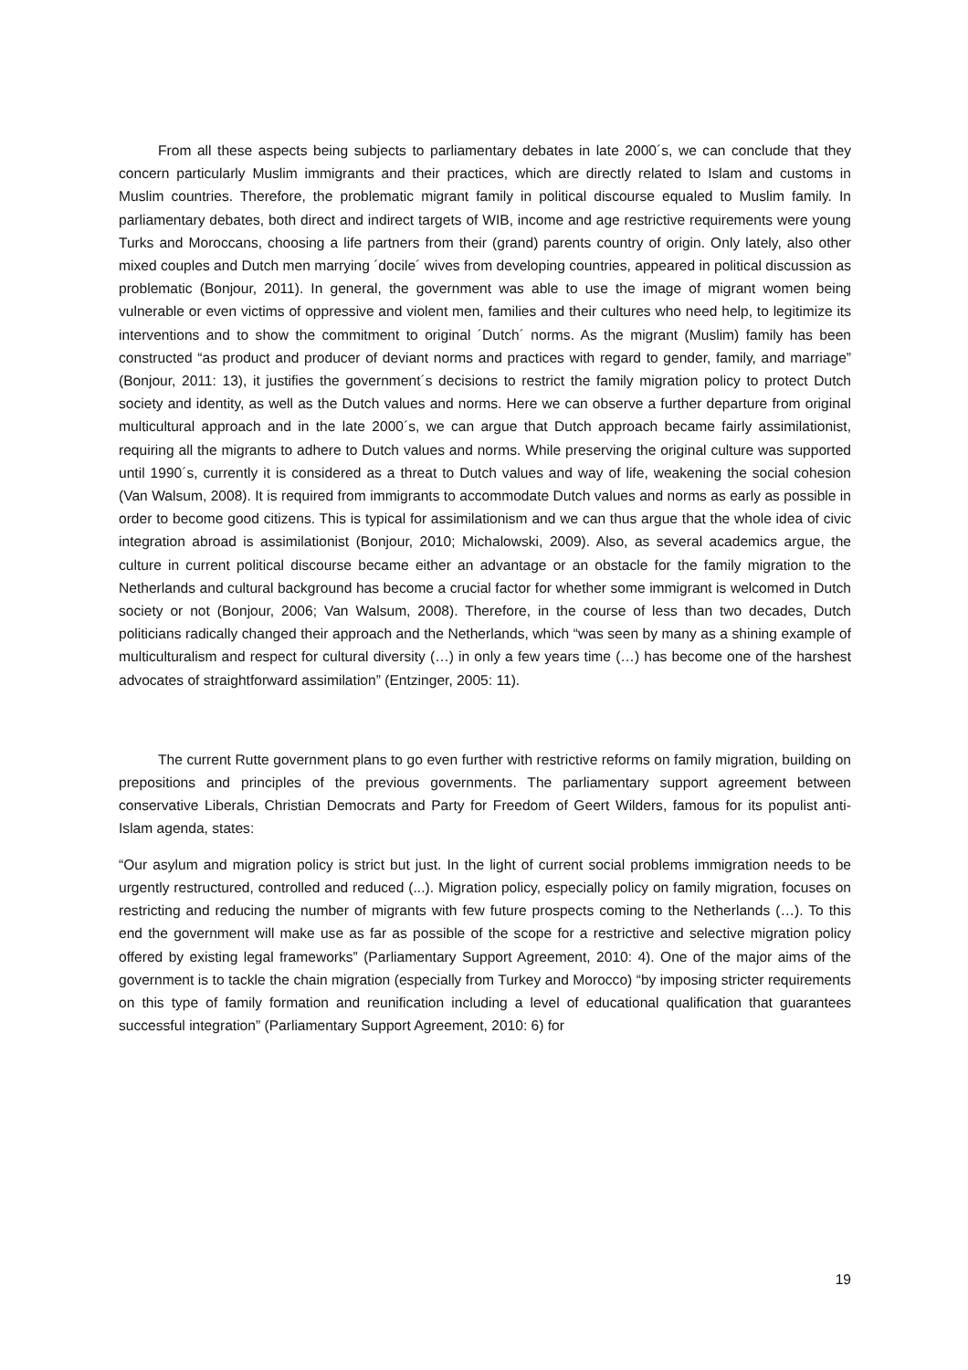From all these aspects being subjects to parliamentary debates in late 2000´s, we can conclude that they concern particularly Muslim immigrants and their practices, which are directly related to Islam and customs in Muslim countries. Therefore, the problematic migrant family in political discourse equaled to Muslim family. In parliamentary debates, both direct and indirect targets of WIB, income and age restrictive requirements were young Turks and Moroccans, choosing a life partners from their (grand) parents country of origin. Only lately, also other mixed couples and Dutch men marrying ´docile´ wives from developing countries, appeared in political discussion as problematic (Bonjour, 2011). In general, the government was able to use the image of migrant women being vulnerable or even victims of oppressive and violent men, families and their cultures who need help, to legitimize its interventions and to show the commitment to original ´Dutch´ norms. As the migrant (Muslim) family has been constructed “as product and producer of deviant norms and practices with regard to gender, family, and marriage” (Bonjour, 2011: 13), it justifies the government´s decisions to restrict the family migration policy to protect Dutch society and identity, as well as the Dutch values and norms. Here we can observe a further departure from original multicultural approach and in the late 2000´s, we can argue that Dutch approach became fairly assimilationist, requiring all the migrants to adhere to Dutch values and norms. While preserving the original culture was supported until 1990´s, currently it is considered as a threat to Dutch values and way of life, weakening the social cohesion (Van Walsum, 2008). It is required from immigrants to accommodate Dutch values and norms as early as possible in order to become good citizens. This is typical for assimilationism and we can thus argue that the whole idea of civic integration abroad is assimilationist (Bonjour, 2010; Michalowski, 2009). Also, as several academics argue, the culture in current political discourse became either an advantage or an obstacle for the family migration to the Netherlands and cultural background has become a crucial factor for whether some immigrant is welcomed in Dutch society or not (Bonjour, 2006; Van Walsum, 2008). Therefore, in the course of less than two decades, Dutch politicians radically changed their approach and the Netherlands, which “was seen by many as a shining example of multiculturalism and respect for cultural diversity (…) in only a few years time (…) has become one of the harshest advocates of straightforward assimilation” (Entzinger, 2005: 11).
The current Rutte government plans to go even further with restrictive reforms on family migration, building on prepositions and principles of the previous governments. The parliamentary support agreement between conservative Liberals, Christian Democrats and Party for Freedom of Geert Wilders, famous for its populist anti-Islam agenda, states:
“Our asylum and migration policy is strict but just. In the light of current social problems immigration needs to be urgently restructured, controlled and reduced (...). Migration policy, especially policy on family migration, focuses on restricting and reducing the number of migrants with few future prospects coming to the Netherlands (…). To this end the government will make use as far as possible of the scope for a restrictive and selective migration policy offered by existing legal frameworks” (Parliamentary Support Agreement, 2010: 4). One of the major aims of the government is to tackle the chain migration (especially from Turkey and Morocco) “by imposing stricter requirements on this type of family formation and reunification including a level of educational qualification that guarantees successful integration” (Parliamentary Support Agreement, 2010: 6) for
19